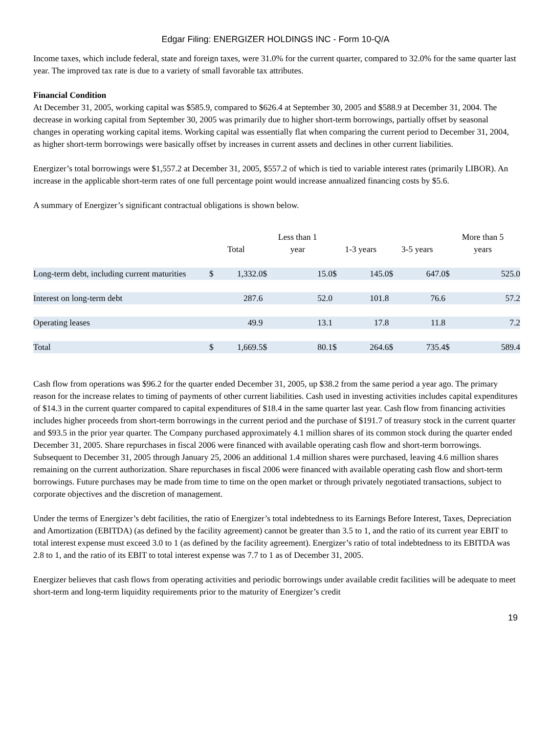Edgar Filing: ENERGIZER HOLDINGS INC - Form 10-Q/A
Income taxes, which include federal, state and foreign taxes, were 31.0% for the current quarter, compared to 32.0% for the same quarter last year. The improved tax rate is due to a variety of small favorable tax attributes.
Financial Condition
At December 31, 2005, working capital was $585.9, compared to $626.4 at September 30, 2005 and $588.9 at December 31, 2004. The decrease in working capital from September 30, 2005 was primarily due to higher short-term borrowings, partially offset by seasonal changes in operating working capital items. Working capital was essentially flat when comparing the current period to December 31, 2004, as higher short-term borrowings were basically offset by increases in current assets and declines in other current liabilities.
Energizer’s total borrowings were $1,557.2 at December 31, 2005, $557.2 of which is tied to variable interest rates (primarily LIBOR). An increase in the applicable short-term rates of one full percentage point would increase annualized financing costs by $5.6.
A summary of Energizer’s significant contractual obligations is shown below.
| | Total | | Less than 1 year | | 1-3 years | | 3-5 years | | More than 5 years | |
| --- | --- | --- | --- | --- | --- | --- | --- | --- | --- | --- |
| Long-term debt, including current maturities | $ | 1,332.0 | $ | 15.0 | $ | 145.0 | $ | 647.0 | $ | 525.0 |
| Interest on long-term debt | | 287.6 | | 52.0 | | 101.8 | | 76.6 | | 57.2 |
| Operating leases | | 49.9 | | 13.1 | | 17.8 | | 11.8 | | 7.2 |
| Total | $ | 1,669.5 | $ | 80.1 | $ | 264.6 | $ | 735.4 | $ | 589.4 |
Cash flow from operations was $96.2 for the quarter ended December 31, 2005, up $38.2 from the same period a year ago. The primary reason for the increase relates to timing of payments of other current liabilities. Cash used in investing activities includes capital expenditures of $14.3 in the current quarter compared to capital expenditures of $18.4 in the same quarter last year. Cash flow from financing activities includes higher proceeds from short-term borrowings in the current period and the purchase of $191.7 of treasury stock in the current quarter and $93.5 in the prior year quarter. The Company purchased approximately 4.1 million shares of its common stock during the quarter ended December 31, 2005. Share repurchases in fiscal 2006 were financed with available operating cash flow and short-term borrowings. Subsequent to December 31, 2005 through January 25, 2006 an additional 1.4 million shares were purchased, leaving 4.6 million shares remaining on the current authorization. Share repurchases in fiscal 2006 were financed with available operating cash flow and short-term borrowings. Future purchases may be made from time to time on the open market or through privately negotiated transactions, subject to corporate objectives and the discretion of management.
Under the terms of Energizer’s debt facilities, the ratio of Energizer’s total indebtedness to its Earnings Before Interest, Taxes, Depreciation and Amortization (EBITDA) (as defined by the facility agreement) cannot be greater than 3.5 to 1, and the ratio of its current year EBIT to total interest expense must exceed 3.0 to 1 (as defined by the facility agreement). Energizer’s ratio of total indebtedness to its EBITDA was 2.8 to 1, and the ratio of its EBIT to total interest expense was 7.7 to 1 as of December 31, 2005.
Energizer believes that cash flows from operating activities and periodic borrowings under available credit facilities will be adequate to meet short-term and long-term liquidity requirements prior to the maturity of Energizer’s credit
19